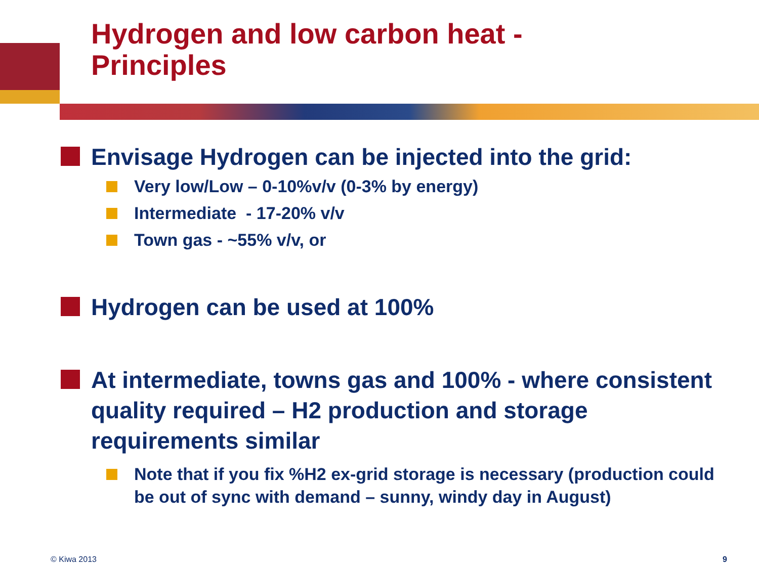Hydrogen and low carbon heat -
Principles
Envisage Hydrogen can be injected into the grid:
Very low/Low – 0-10%v/v (0-3% by energy)
Intermediate - 17-20% v/v
Town gas - ~55% v/v, or
Hydrogen can be used at 100%
At intermediate, towns gas and 100% - where consistent quality required – H2 production and storage requirements similar
Note that if you fix %H2 ex-grid storage is necessary (production could be out of sync with demand – sunny, windy day in August)
© Kiwa 2013 9